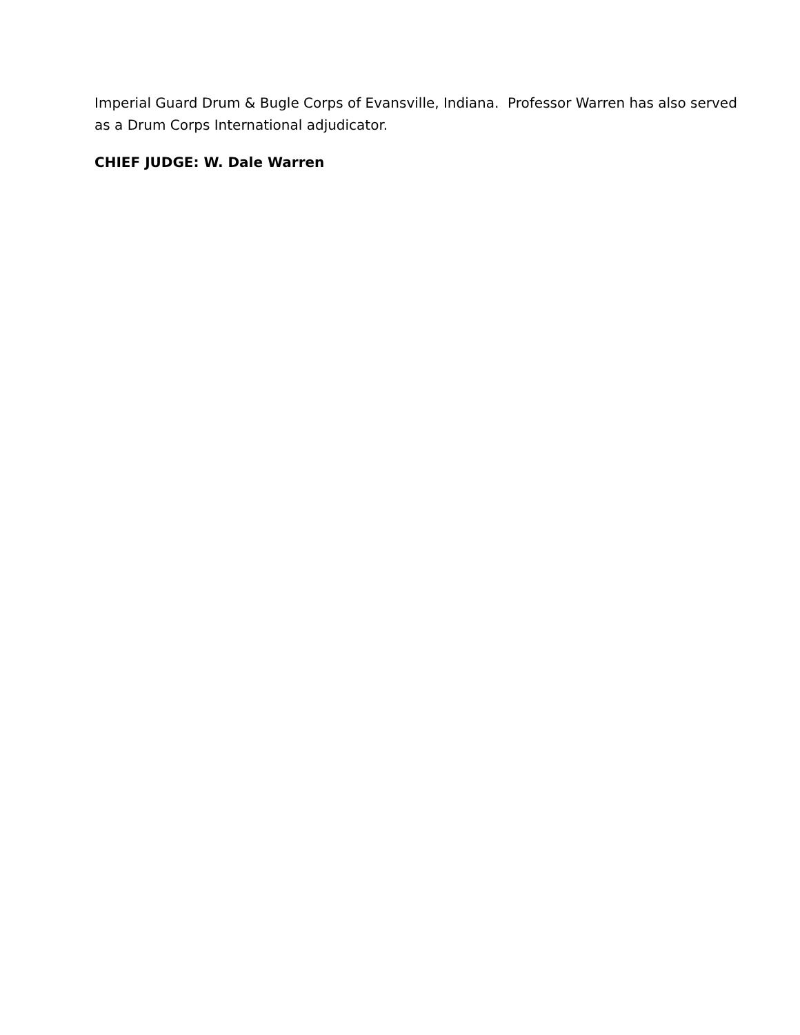Imperial Guard Drum & Bugle Corps of Evansville, Indiana. Professor Warren has also served as a Drum Corps International adjudicator.
CHIEF JUDGE: W. Dale Warren